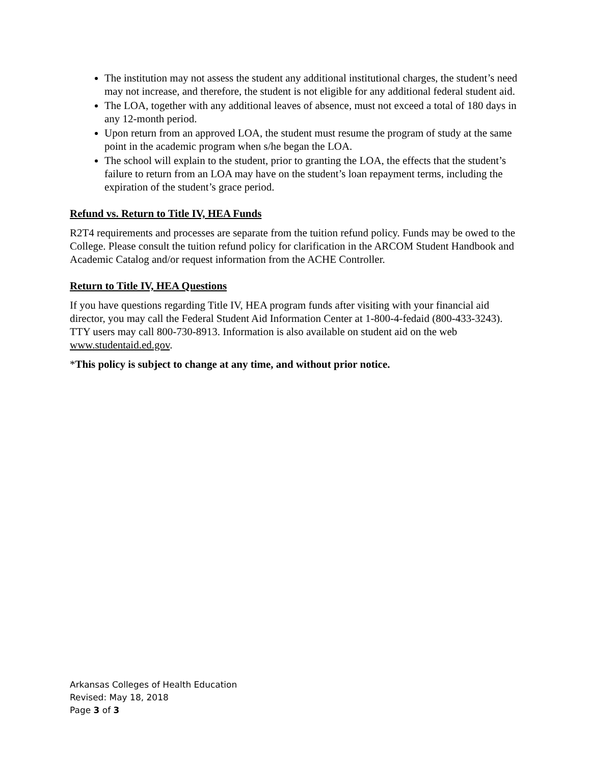The institution may not assess the student any additional institutional charges, the student’s need may not increase, and therefore, the student is not eligible for any additional federal student aid.
The LOA, together with any additional leaves of absence, must not exceed a total of 180 days in any 12-month period.
Upon return from an approved LOA, the student must resume the program of study at the same point in the academic program when s/he began the LOA.
The school will explain to the student, prior to granting the LOA, the effects that the student’s failure to return from an LOA may have on the student’s loan repayment terms, including the expiration of the student’s grace period.
Refund vs. Return to Title IV, HEA Funds
R2T4 requirements and processes are separate from the tuition refund policy. Funds may be owed to the College. Please consult the tuition refund policy for clarification in the ARCOM Student Handbook and Academic Catalog and/or request information from the ACHE Controller.
Return to Title IV, HEA Questions
If you have questions regarding Title IV, HEA program funds after visiting with your financial aid director, you may call the Federal Student Aid Information Center at 1-800-4-fedaid (800-433-3243). TTY users may call 800-730-8913. Information is also available on student aid on the web www.studentaid.ed.gov.
*This policy is subject to change at any time, and without prior notice.
Arkansas Colleges of Health Education
Revised: May 18, 2018
Page 3 of 3